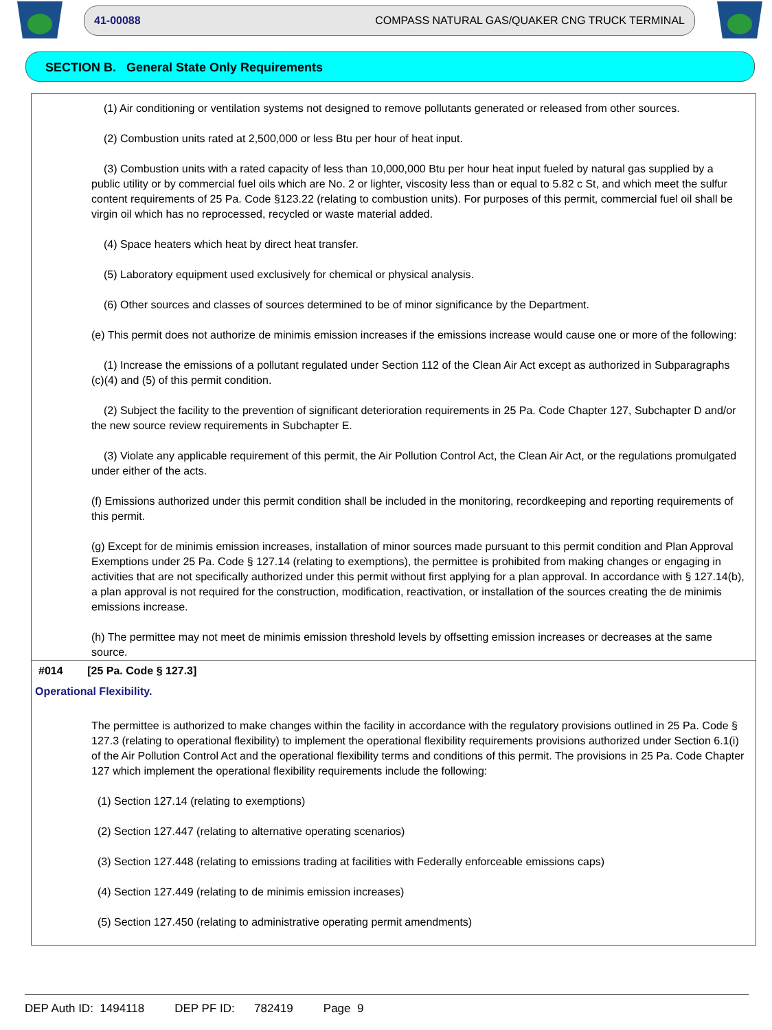41-00088 COMPASS NATURAL GAS/QUAKER CNG TRUCK TERMINAL
SECTION B. General State Only Requirements
(1) Air conditioning or ventilation systems not designed to remove pollutants generated or released from other sources.
(2) Combustion units rated at 2,500,000 or less Btu per hour of heat input.
(3) Combustion units with a rated capacity of less than 10,000,000 Btu per hour heat input fueled by natural gas supplied by a public utility or by commercial fuel oils which are No. 2 or lighter, viscosity less than or equal to 5.82 c St, and which meet the sulfur content requirements of 25 Pa. Code §123.22 (relating to combustion units). For purposes of this permit, commercial fuel oil shall be virgin oil which has no reprocessed, recycled or waste material added.
(4) Space heaters which heat by direct heat transfer.
(5) Laboratory equipment used exclusively for chemical or physical analysis.
(6) Other sources and classes of sources determined to be of minor significance by the Department.
(e) This permit does not authorize de minimis emission increases if the emissions increase would cause one or more of the following:
(1) Increase the emissions of a pollutant regulated under Section 112 of the Clean Air Act except as authorized in Subparagraphs (c)(4) and (5) of this permit condition.
(2) Subject the facility to the prevention of significant deterioration requirements in 25 Pa. Code Chapter 127, Subchapter D and/or the new source review requirements in Subchapter E.
(3) Violate any applicable requirement of this permit, the Air Pollution Control Act, the Clean Air Act, or the regulations promulgated under either of the acts.
(f) Emissions authorized under this permit condition shall be included in the monitoring, recordkeeping and reporting requirements of this permit.
(g) Except for de minimis emission increases, installation of minor sources made pursuant to this permit condition and Plan Approval Exemptions under 25 Pa. Code § 127.14 (relating to exemptions), the permittee is prohibited from making changes or engaging in activities that are not specifically authorized under this permit without first applying for a plan approval. In accordance with § 127.14(b), a plan approval is not required for the construction, modification, reactivation, or installation of the sources creating the de minimis emissions increase.
(h) The permittee may not meet de minimis emission threshold levels by offsetting emission increases or decreases at the same source.
#014 [25 Pa. Code § 127.3]
Operational Flexibility.
The permittee is authorized to make changes within the facility in accordance with the regulatory provisions outlined in 25 Pa. Code § 127.3 (relating to operational flexibility) to implement the operational flexibility requirements provisions authorized under Section 6.1(i) of the Air Pollution Control Act and the operational flexibility terms and conditions of this permit. The provisions in 25 Pa. Code Chapter 127 which implement the operational flexibility requirements include the following:
(1) Section 127.14 (relating to exemptions)
(2) Section 127.447 (relating to alternative operating scenarios)
(3) Section 127.448 (relating to emissions trading at facilities with Federally enforceable emissions caps)
(4) Section 127.449 (relating to de minimis emission increases)
(5) Section 127.450 (relating to administrative operating permit amendments)
DEP Auth ID: 1494118 DEP PF ID: 782419 Page 9